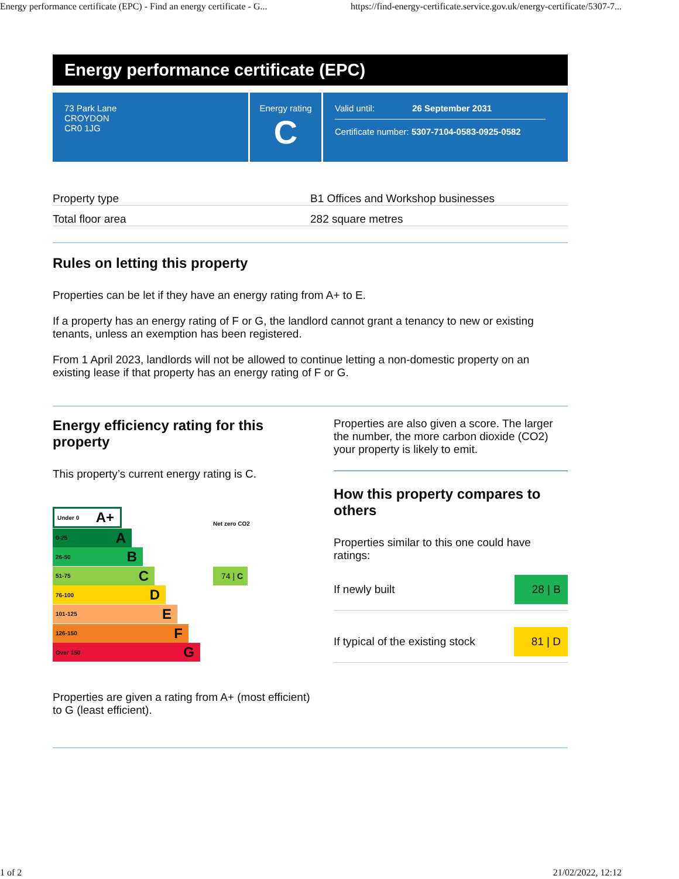Energy performance certificate (EPC) - Find an energy certificate - G... https://find-energy-certificate.service.gov.uk/energy-certificate/5307-7...
Energy performance certificate (EPC)
73 Park Lane
CROYDON
CR0 1JG
Energy rating
C
Valid until: 26 September 2031
Certificate number: 5307-7104-0583-0925-0582
| Property type | B1 Offices and Workshop businesses |
| Total floor area | 282 square metres |
Rules on letting this property
Properties can be let if they have an energy rating from A+ to E.
If a property has an energy rating of F or G, the landlord cannot grant a tenancy to new or existing tenants, unless an exemption has been registered.
From 1 April 2023, landlords will not be allowed to continue letting a non-domestic property on an existing lease if that property has an energy rating of F or G.
Energy efficiency rating for this property
This property’s current energy rating is C.
Under 0 A+
Net zero CO2
0-25 A
26-50 B
51-75 C
74 | C
76-100 D
101-125 E
126-150 F
Over 150 G
Properties are given a rating from A+ (most efficient) to G (least efficient).
Properties are also given a score. The larger the number, the more carbon dioxide (CO2) your property is likely to emit.
How this property compares to others
Properties similar to this one could have ratings:
If newly built 28 | B
If typical of the existing stock 81 | D
1 of 2 21/02/2022, 12:12